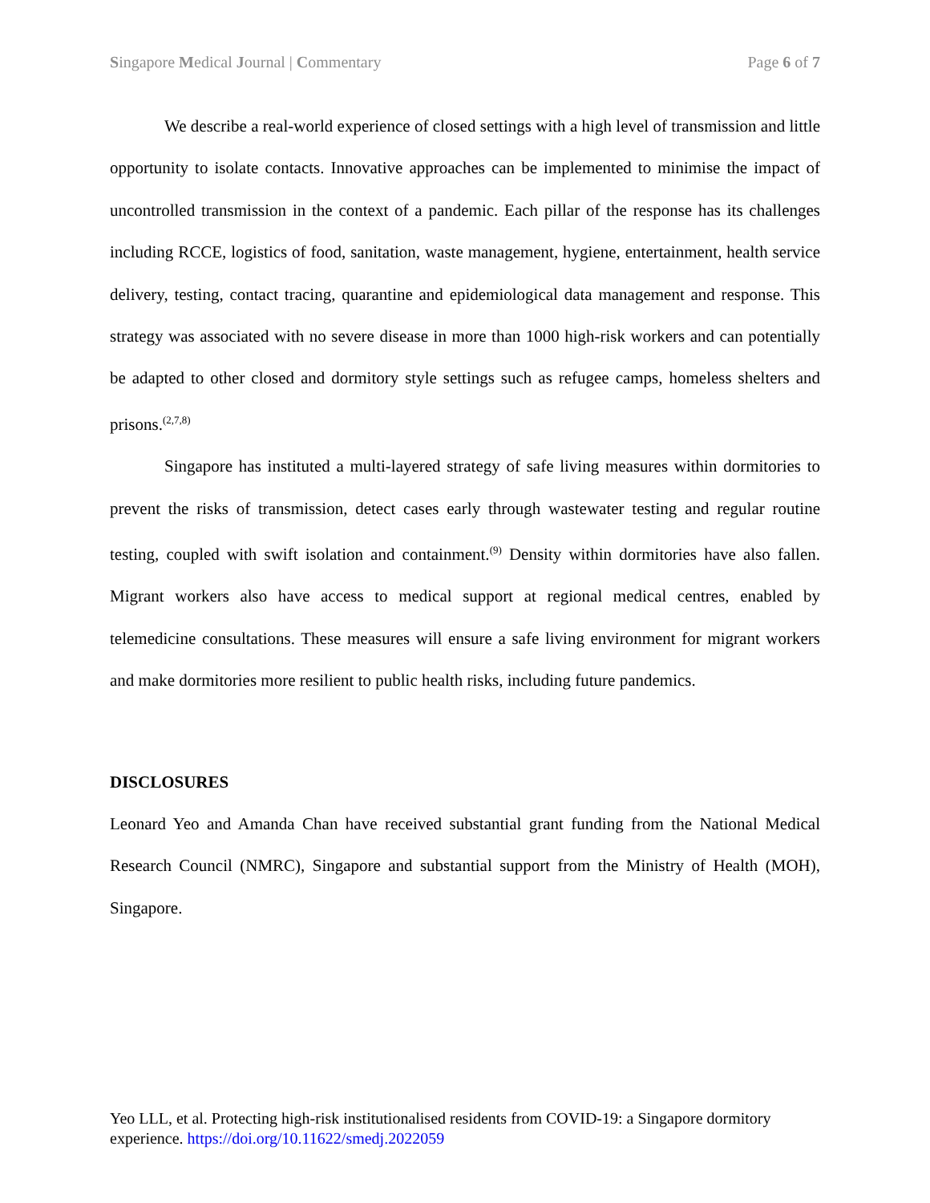Singapore Medical Journal | Commentary Page 6 of 7
We describe a real-world experience of closed settings with a high level of transmission and little opportunity to isolate contacts. Innovative approaches can be implemented to minimise the impact of uncontrolled transmission in the context of a pandemic. Each pillar of the response has its challenges including RCCE, logistics of food, sanitation, waste management, hygiene, entertainment, health service delivery, testing, contact tracing, quarantine and epidemiological data management and response. This strategy was associated with no severe disease in more than 1000 high-risk workers and can potentially be adapted to other closed and dormitory style settings such as refugee camps, homeless shelters and prisons.<sup>(2,7,8)</sup>
Singapore has instituted a multi-layered strategy of safe living measures within dormitories to prevent the risks of transmission, detect cases early through wastewater testing and regular routine testing, coupled with swift isolation and containment.<sup>(9)</sup> Density within dormitories have also fallen. Migrant workers also have access to medical support at regional medical centres, enabled by telemedicine consultations. These measures will ensure a safe living environment for migrant workers and make dormitories more resilient to public health risks, including future pandemics.
DISCLOSURES
Leonard Yeo and Amanda Chan have received substantial grant funding from the National Medical Research Council (NMRC), Singapore and substantial support from the Ministry of Health (MOH), Singapore.
Yeo LLL, et al. Protecting high-risk institutionalised residents from COVID-19: a Singapore dormitory experience. https://doi.org/10.11622/smedj.2022059